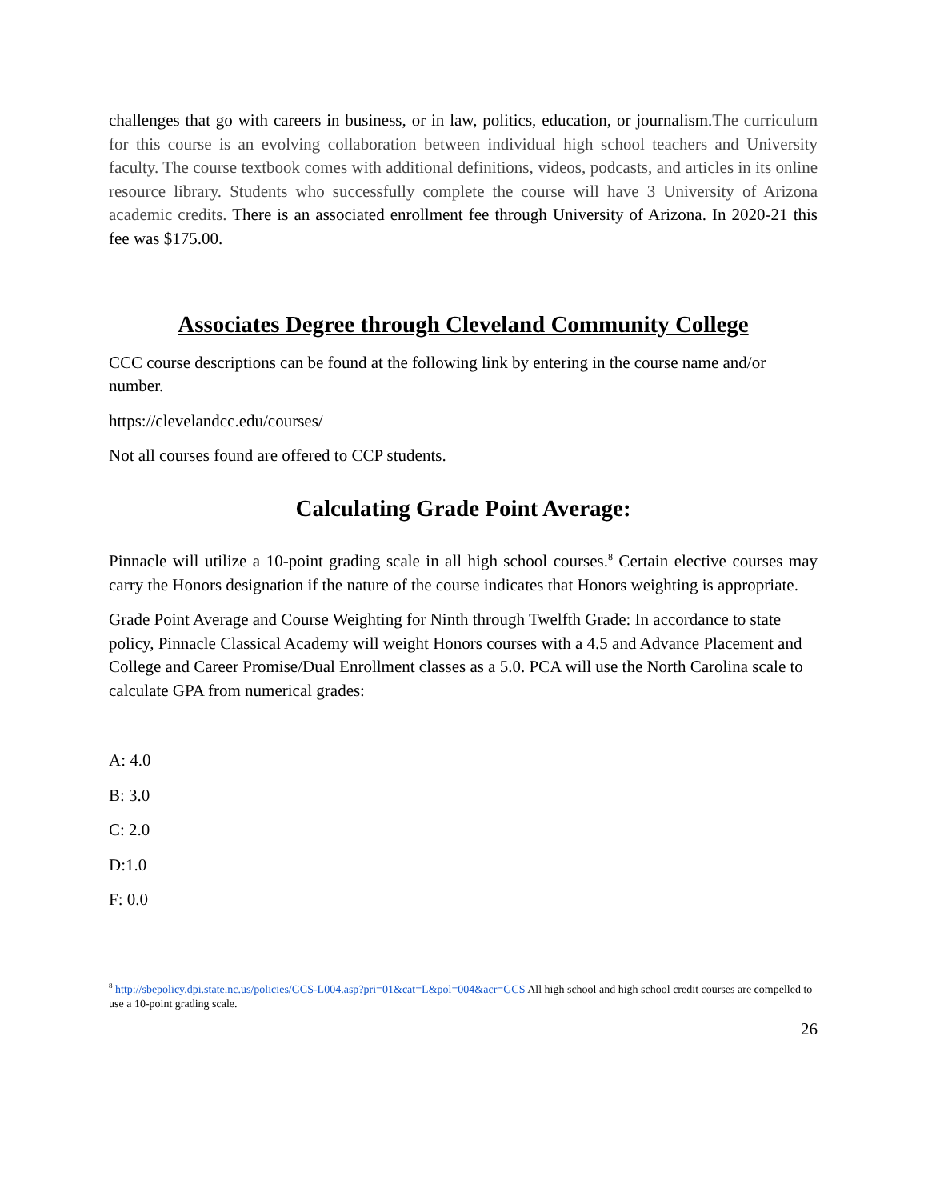challenges that go with careers in business, or in law, politics, education, or journalism.The curriculum for this course is an evolving collaboration between individual high school teachers and University faculty. The course textbook comes with additional definitions, videos, podcasts, and articles in its online resource library. Students who successfully complete the course will have 3 University of Arizona academic credits. There is an associated enrollment fee through University of Arizona. In 2020-21 this fee was $175.00.
Associates Degree through Cleveland Community College
CCC course descriptions can be found at the following link by entering in the course name and/or number.
https://clevelandcc.edu/courses/
Not all courses found are offered to CCP students.
Calculating Grade Point Average:
Pinnacle will utilize a 10-point grading scale in all high school courses.<sup>8</sup> Certain elective courses may carry the Honors designation if the nature of the course indicates that Honors weighting is appropriate.
Grade Point Average and Course Weighting for Ninth through Twelfth Grade: In accordance to state policy, Pinnacle Classical Academy will weight Honors courses with a 4.5 and Advance Placement and College and Career Promise/Dual Enrollment classes as a 5.0. PCA will use the North Carolina scale to calculate GPA from numerical grades:
A: 4.0
B: 3.0
C: 2.0
D:1.0
F: 0.0
<sup>8</sup> http://sbepolicy.dpi.state.nc.us/policies/GCS-L004.asp?pri=01&cat=L&pol=004&acr=GCS All high school and high school credit courses are compelled to use a 10-point grading scale.
26